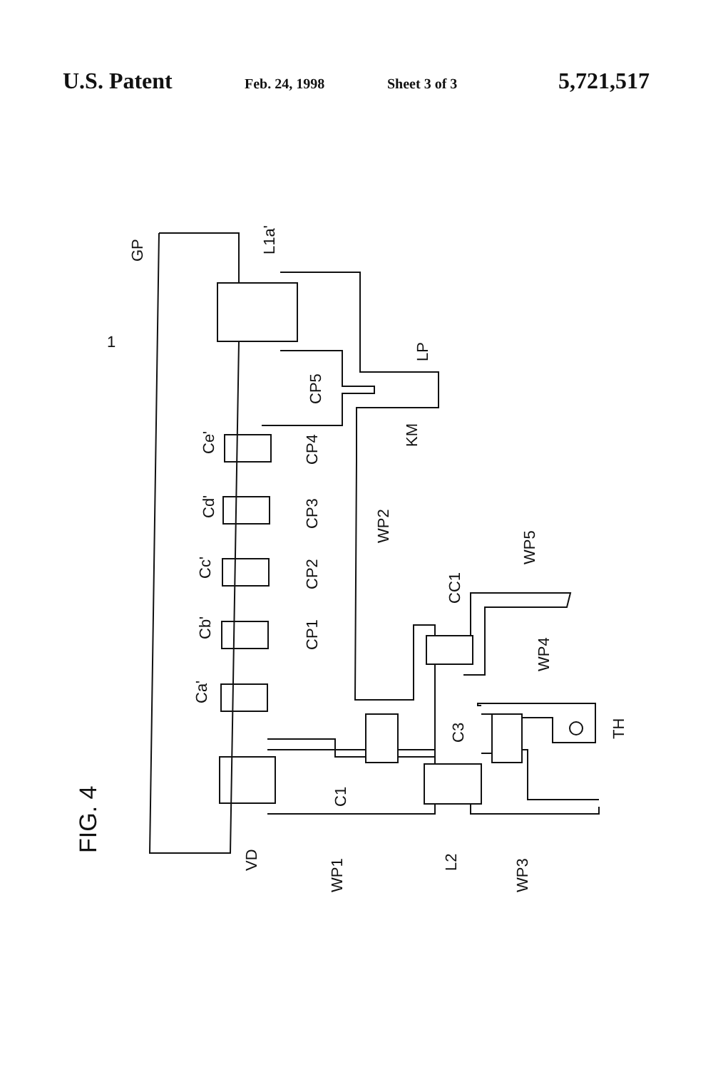U.S. Patent
Feb. 24, 1998 Sheet 3 of 3
5,721,517
GP
1
L1a'
LP
CP5
KM
Ce'
CP4
Cd'
CP3
WP2
Cc'
CP2
WP5
CC1
Cb'
CP1
WP4
Ca'
C3
TH
C1
FIG. 4
VD
WP1
L2
WP3